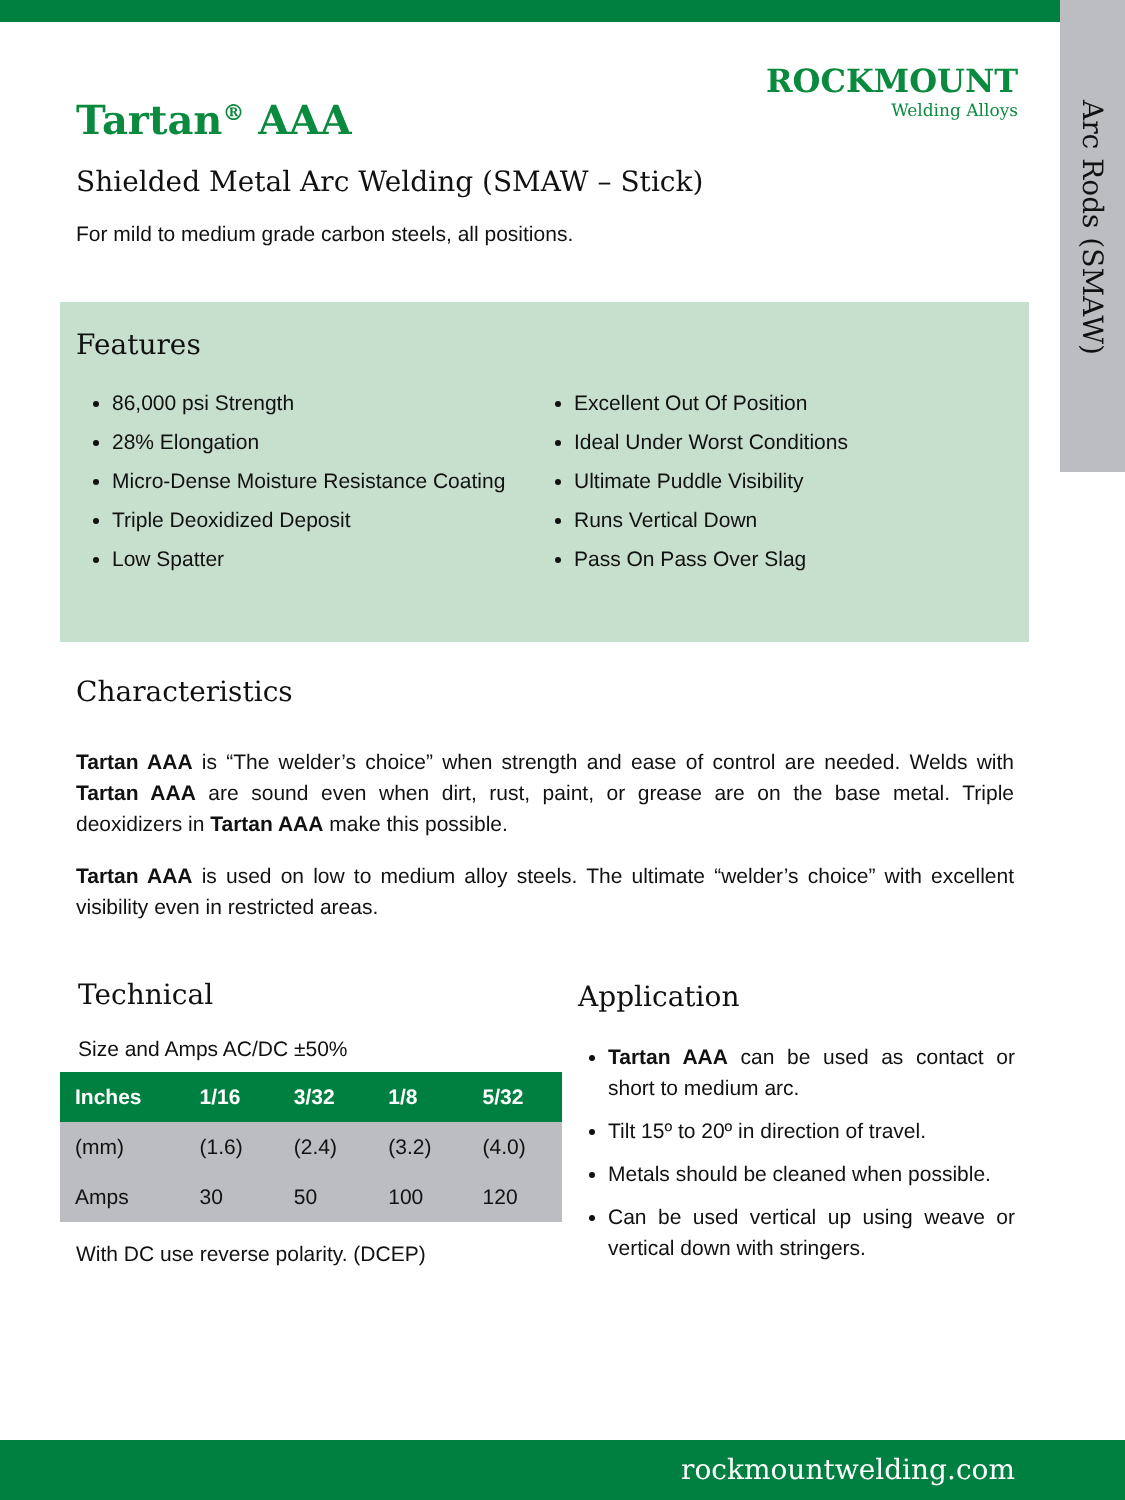ROCKMOUNT
Welding Alloys
Tartan<sup>®</sup> AAA
Arc Rods (SMAW)
Shielded Metal Arc Welding (SMAW – Stick)
For mild to medium grade carbon steels, all positions.
Features
86,000 psi Strength
28% Elongation
Micro-Dense Moisture Resistance Coating
Triple Deoxidized Deposit
Low Spatter
Excellent Out Of Position
Ideal Under Worst Conditions
Ultimate Puddle Visibility
Runs Vertical Down
Pass On Pass Over Slag
Characteristics
Tartan AAA is “The welder’s choice” when strength and ease of control are needed. Welds with Tartan AAA are sound even when dirt, rust, paint, or grease are on the base metal. Triple deoxidizers in Tartan AAA make this possible.
Tartan AAA is used on low to medium alloy steels. The ultimate “welder’s choice” with excellent visibility even in restricted areas.
Technical
Size and Amps AC/DC ±50%
| Inches | 1/16 | 3/32 | 1/8 | 5/32 |
| --- | --- | --- | --- | --- |
| (mm) | (1.6) | (2.4) | (3.2) | (4.0) |
| Amps | 30 | 50 | 100 | 120 |
With DC use reverse polarity. (DCEP)
Application
Tartan AAA can be used as contact or short to medium arc.
Tilt 15º to 20º in direction of travel.
Metals should be cleaned when possible.
Can be used vertical up using weave or vertical down with stringers.
rockmountwelding.com